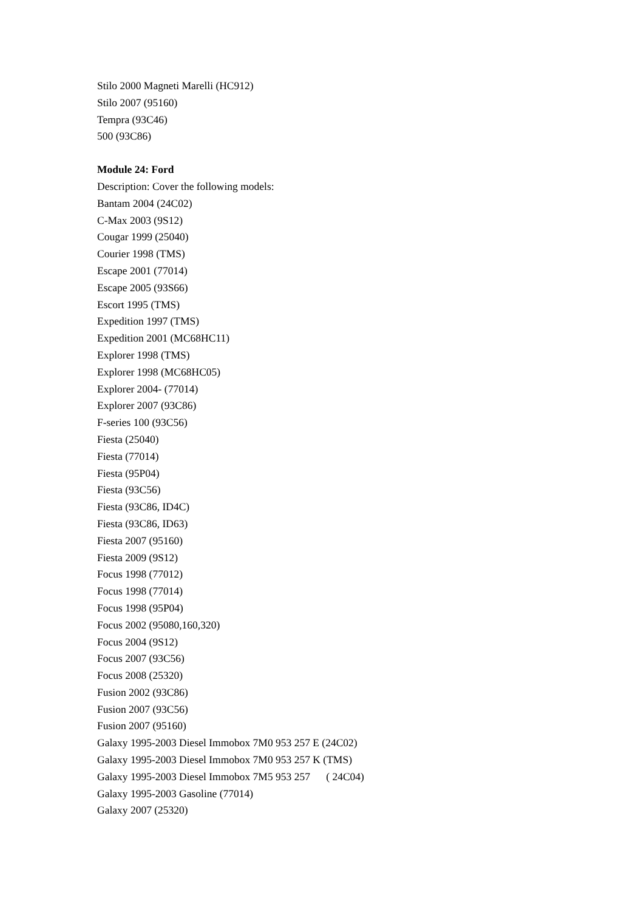Stilo 2000 Magneti Marelli (HC912)
Stilo 2007 (95160)
Tempra (93C46)
500 (93C86)
Module 24: Ford
Description: Cover the following models:
Bantam 2004 (24C02)
C-Max 2003 (9S12)
Cougar 1999 (25040)
Courier 1998 (TMS)
Escape 2001 (77014)
Escape 2005 (93S66)
Escort 1995 (TMS)
Expedition 1997 (TMS)
Expedition 2001 (MC68HC11)
Explorer 1998 (TMS)
Explorer 1998 (MC68HC05)
Explorer 2004- (77014)
Explorer 2007 (93C86)
F-series 100 (93C56)
Fiesta (25040)
Fiesta (77014)
Fiesta (95P04)
Fiesta (93C56)
Fiesta (93C86, ID4C)
Fiesta (93C86, ID63)
Fiesta 2007 (95160)
Fiesta 2009 (9S12)
Focus 1998 (77012)
Focus 1998 (77014)
Focus 1998 (95P04)
Focus 2002 (95080,160,320)
Focus 2004 (9S12)
Focus 2007 (93C56)
Focus 2008 (25320)
Fusion 2002 (93C86)
Fusion 2007 (93C56)
Fusion 2007 (95160)
Galaxy 1995-2003 Diesel Immobox 7M0 953 257 E (24C02)
Galaxy 1995-2003 Diesel Immobox 7M0 953 257 K (TMS)
Galaxy 1995-2003 Diesel Immobox 7M5 953 257 ( 24C04)
Galaxy 1995-2003 Gasoline (77014)
Galaxy 2007 (25320)